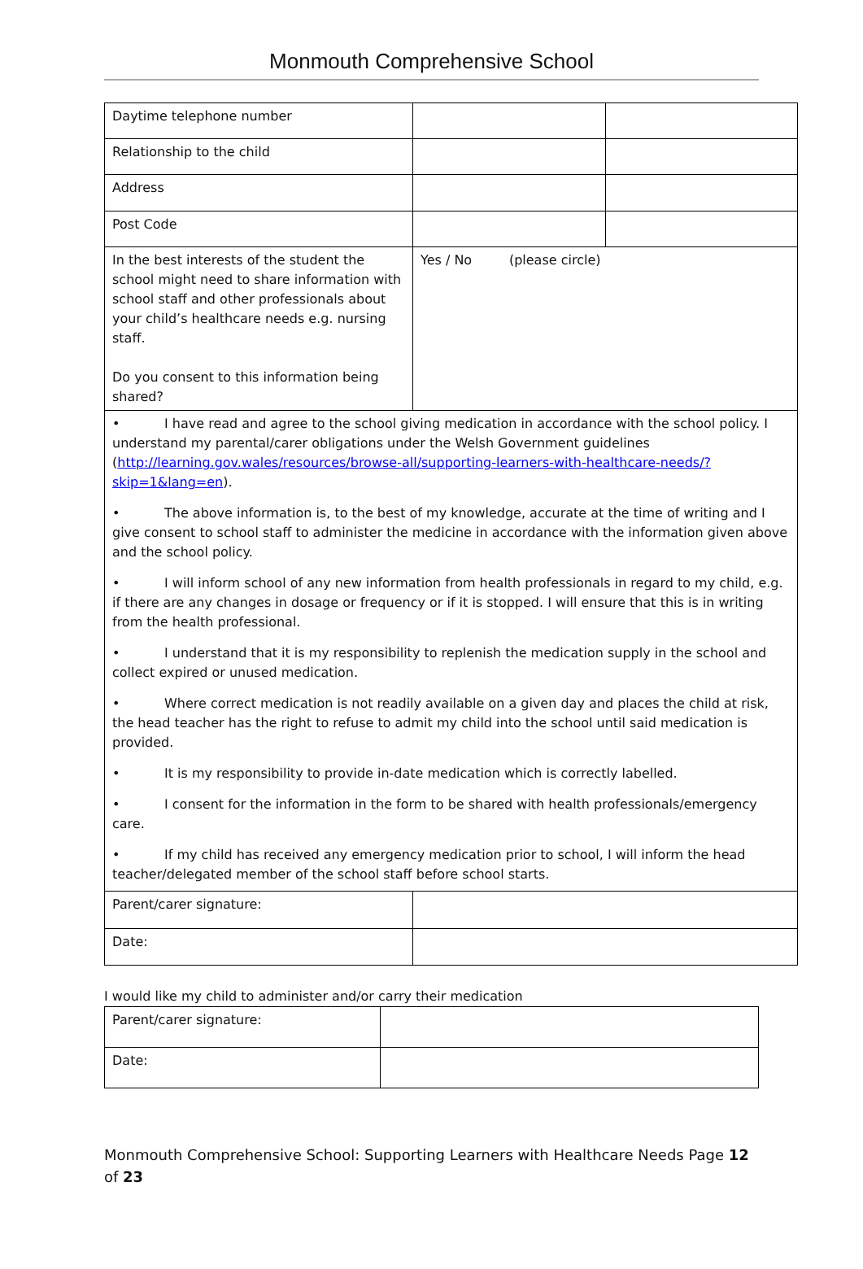Monmouth Comprehensive School
| Daytime telephone number | | |
| Relationship to the child | | |
| Address | | |
| Post Code | | |
| In the best interests of the student the school might need to share information with school staff and other professionals about your child’s healthcare needs e.g. nursing staff. Do you consent to this information being shared? | Yes / No (please circle) | |
| • I have read and agree to the school giving medication in accordance with the school policy. I understand my parental/carer obligations under the Welsh Government guidelines ( http://learning.gov.wales/resources/browse-all/supporting-learners-with-healthcare-needs/?skip=1&lang=en ). • The above information is, to the best of my knowledge, accurate at the time of writing and I give consent to school staff to administer the medicine in accordance with the information given above and the school policy. • I will inform school of any new information from health professionals in regard to my child, e.g. if there are any changes in dosage or frequency or if it is stopped. I will ensure that this is in writing from the health professional. • I understand that it is my responsibility to replenish the medication supply in the school and collect expired or unused medication. • Where correct medication is not readily available on a given day and places the child at risk, the head teacher has the right to refuse to admit my child into the school until said medication is provided. • It is my responsibility to provide in-date medication which is correctly labelled. • I consent for the information in the form to be shared with health professionals/emergency care. • If my child has received any emergency medication prior to school, I will inform the head teacher/delegated member of the school staff before school starts. | | |
| Parent/carer signature: | | |
| Date: | | |
I would like my child to administer and/or carry their medication
| Parent/carer signature: | |
| Date: | |
Monmouth Comprehensive School: Supporting Learners with Healthcare Needs Page 12 of 23